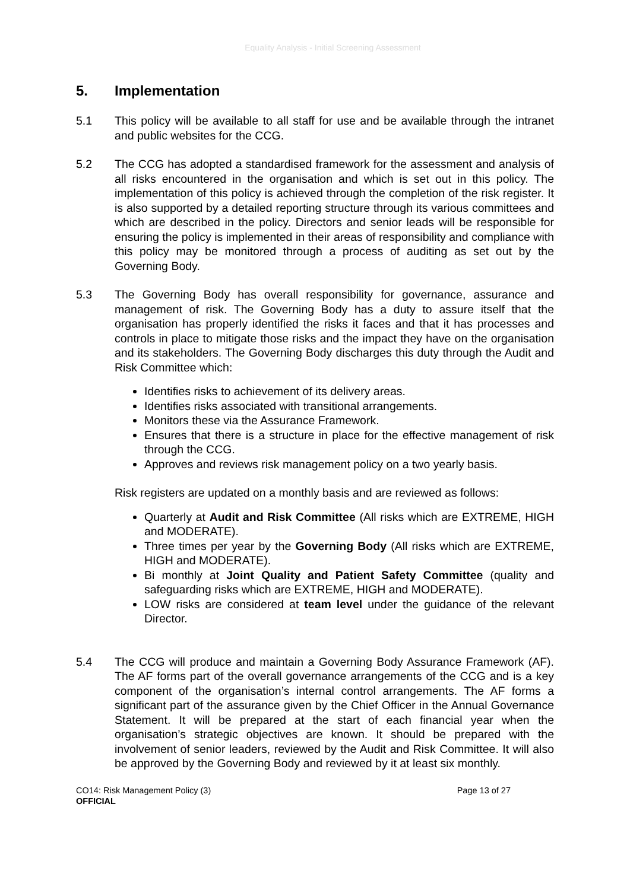Equality Analysis - Initial Screening Assessment
5. Implementation
5.1 This policy will be available to all staff for use and be available through the intranet and public websites for the CCG.
5.2 The CCG has adopted a standardised framework for the assessment and analysis of all risks encountered in the organisation and which is set out in this policy. The implementation of this policy is achieved through the completion of the risk register. It is also supported by a detailed reporting structure through its various committees and which are described in the policy. Directors and senior leads will be responsible for ensuring the policy is implemented in their areas of responsibility and compliance with this policy may be monitored through a process of auditing as set out by the Governing Body.
5.3 The Governing Body has overall responsibility for governance, assurance and management of risk. The Governing Body has a duty to assure itself that the organisation has properly identified the risks it faces and that it has processes and controls in place to mitigate those risks and the impact they have on the organisation and its stakeholders. The Governing Body discharges this duty through the Audit and Risk Committee which:
Identifies risks to achievement of its delivery areas.
Identifies risks associated with transitional arrangements.
Monitors these via the Assurance Framework.
Ensures that there is a structure in place for the effective management of risk through the CCG.
Approves and reviews risk management policy on a two yearly basis.
Risk registers are updated on a monthly basis and are reviewed as follows:
Quarterly at Audit and Risk Committee (All risks which are EXTREME, HIGH and MODERATE).
Three times per year by the Governing Body (All risks which are EXTREME, HIGH and MODERATE).
Bi monthly at Joint Quality and Patient Safety Committee (quality and safeguarding risks which are EXTREME, HIGH and MODERATE).
LOW risks are considered at team level under the guidance of the relevant Director.
5.4 The CCG will produce and maintain a Governing Body Assurance Framework (AF). The AF forms part of the overall governance arrangements of the CCG and is a key component of the organisation’s internal control arrangements. The AF forms a significant part of the assurance given by the Chief Officer in the Annual Governance Statement. It will be prepared at the start of each financial year when the organisation’s strategic objectives are known. It should be prepared with the involvement of senior leaders, reviewed by the Audit and Risk Committee. It will also be approved by the Governing Body and reviewed by it at least six monthly.
CO14: Risk Management Policy (3)
OFFICIAL
Page 13 of 27